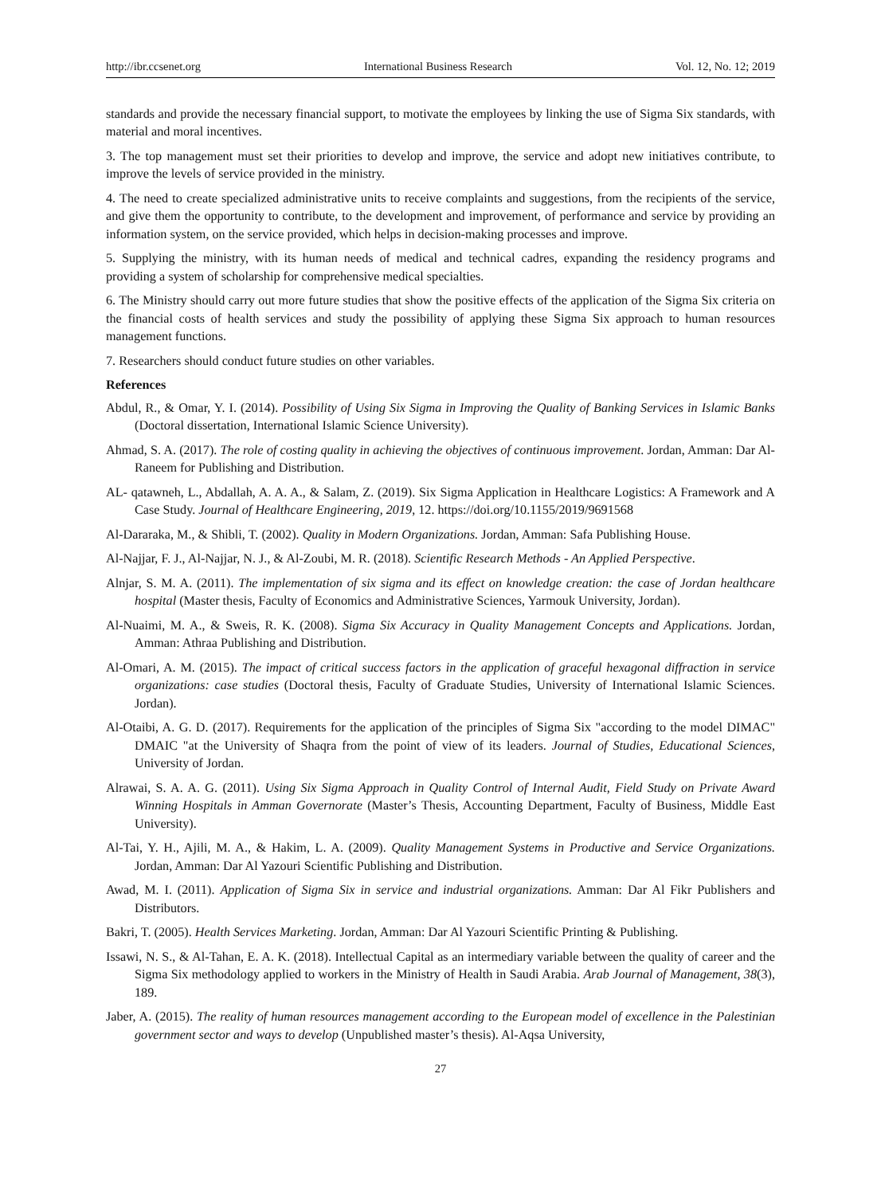http://ibr.ccsenet.org International Business Research Vol. 12, No. 12; 2019
standards and provide the necessary financial support, to motivate the employees by linking the use of Sigma Six standards, with material and moral incentives.
3. The top management must set their priorities to develop and improve, the service and adopt new initiatives contribute, to improve the levels of service provided in the ministry.
4. The need to create specialized administrative units to receive complaints and suggestions, from the recipients of the service, and give them the opportunity to contribute, to the development and improvement, of performance and service by providing an information system, on the service provided, which helps in decision-making processes and improve.
5. Supplying the ministry, with its human needs of medical and technical cadres, expanding the residency programs and providing a system of scholarship for comprehensive medical specialties.
6. The Ministry should carry out more future studies that show the positive effects of the application of the Sigma Six criteria on the financial costs of health services and study the possibility of applying these Sigma Six approach to human resources management functions.
7. Researchers should conduct future studies on other variables.
References
Abdul, R., & Omar, Y. I. (2014). Possibility of Using Six Sigma in Improving the Quality of Banking Services in Islamic Banks (Doctoral dissertation, International Islamic Science University).
Ahmad, S. A. (2017). The role of costing quality in achieving the objectives of continuous improvement. Jordan, Amman: Dar Al-Raneem for Publishing and Distribution.
AL- qatawneh, L., Abdallah, A. A. A., & Salam, Z. (2019). Six Sigma Application in Healthcare Logistics: A Framework and A Case Study. Journal of Healthcare Engineering, 2019, 12. https://doi.org/10.1155/2019/9691568
Al-Dararaka, M., & Shibli, T. (2002). Quality in Modern Organizations. Jordan, Amman: Safa Publishing House.
Al-Najjar, F. J., Al-Najjar, N. J., & Al-Zoubi, M. R. (2018). Scientific Research Methods - An Applied Perspective.
Alnjar, S. M. A. (2011). The implementation of six sigma and its effect on knowledge creation: the case of Jordan healthcare hospital (Master thesis, Faculty of Economics and Administrative Sciences, Yarmouk University, Jordan).
Al-Nuaimi, M. A., & Sweis, R. K. (2008). Sigma Six Accuracy in Quality Management Concepts and Applications. Jordan, Amman: Athraa Publishing and Distribution.
Al-Omari, A. M. (2015). The impact of critical success factors in the application of graceful hexagonal diffraction in service organizations: case studies (Doctoral thesis, Faculty of Graduate Studies, University of International Islamic Sciences. Jordan).
Al-Otaibi, A. G. D. (2017). Requirements for the application of the principles of Sigma Six "according to the model DIMAC" DMAIC "at the University of Shaqra from the point of view of its leaders. Journal of Studies, Educational Sciences, University of Jordan.
Alrawai, S. A. A. G. (2011). Using Six Sigma Approach in Quality Control of Internal Audit, Field Study on Private Award Winning Hospitals in Amman Governorate (Master’s Thesis, Accounting Department, Faculty of Business, Middle East University).
Al-Tai, Y. H., Ajili, M. A., & Hakim, L. A. (2009). Quality Management Systems in Productive and Service Organizations. Jordan, Amman: Dar Al Yazouri Scientific Publishing and Distribution.
Awad, M. I. (2011). Application of Sigma Six in service and industrial organizations. Amman: Dar Al Fikr Publishers and Distributors.
Bakri, T. (2005). Health Services Marketing. Jordan, Amman: Dar Al Yazouri Scientific Printing & Publishing.
Issawi, N. S., & Al-Tahan, E. A. K. (2018). Intellectual Capital as an intermediary variable between the quality of career and the Sigma Six methodology applied to workers in the Ministry of Health in Saudi Arabia. Arab Journal of Management, 38(3), 189.
Jaber, A. (2015). The reality of human resources management according to the European model of excellence in the Palestinian government sector and ways to develop (Unpublished master’s thesis). Al-Aqsa University,
27